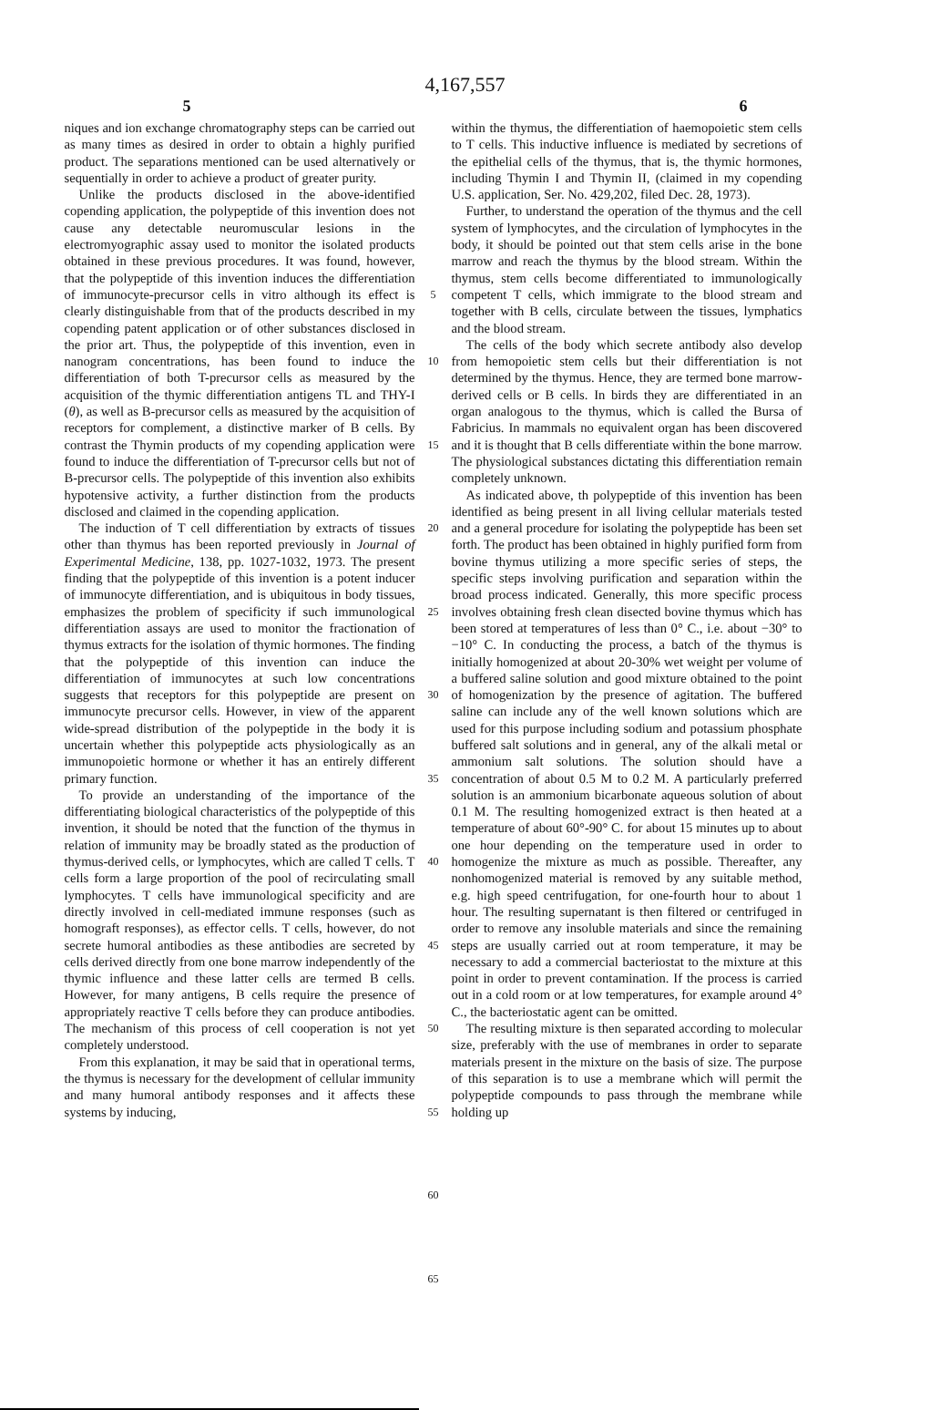4,167,557
5 6
niques and ion exchange chromatography steps can be carried out as many times as desired in order to obtain a highly purified product. The separations mentioned can be used alternatively or sequentially in order to achieve a product of greater purity.
Unlike the products disclosed in the above-identified copending application, the polypeptide of this invention does not cause any detectable neuromuscular lesions in the electromyographic assay used to monitor the isolated products obtained in these previous procedures. It was found, however, that the polypeptide of this invention induces the differentiation of immunocyte-precursor cells in vitro although its effect is clearly distinguishable from that of the products described in my copending patent application or of other substances disclosed in the prior art. Thus, the polypeptide of this invention, even in nanogram concentrations, has been found to induce the differentiation of both T-precursor cells as measured by the acquisition of the thymic differentiation antigens TL and THY-I (θ), as well as B-precursor cells as measured by the acquisition of receptors for complement, a distinctive marker of B cells. By contrast the Thymin products of my copending application were found to induce the differentiation of T-precursor cells but not of B-precursor cells. The polypeptide of this invention also exhibits hypotensive activity, a further distinction from the products disclosed and claimed in the copending application.
The induction of T cell differentiation by extracts of tissues other than thymus has been reported previously in Journal of Experimental Medicine, 138, pp. 1027-1032, 1973. The present finding that the polypeptide of this invention is a potent inducer of immunocyte differentiation, and is ubiquitous in body tissues, emphasizes the problem of specificity if such immunological differentiation assays are used to monitor the fractionation of thymus extracts for the isolation of thymic hormones. The finding that the polypeptide of this invention can induce the differentiation of immunocytes at such low concentrations suggests that receptors for this polypeptide are present on immunocyte precursor cells. However, in view of the apparent wide-spread distribution of the polypeptide in the body it is uncertain whether this polypeptide acts physiologically as an immunopoietic hormone or whether it has an entirely different primary function.
To provide an understanding of the importance of the differentiating biological characteristics of the polypeptide of this invention, it should be noted that the function of the thymus in relation of immunity may be broadly stated as the production of thymus-derived cells, or lymphocytes, which are called T cells. T cells form a large proportion of the pool of recirculating small lymphocytes. T cells have immunological specificity and are directly involved in cell-mediated immune responses (such as homograft responses), as effector cells. T cells, however, do not secrete humoral antibodies as these antibodies are secreted by cells derived directly from one bone marrow independently of the thymic influence and these latter cells are termed B cells. However, for many antigens, B cells require the presence of appropriately reactive T cells before they can produce antibodies. The mechanism of this process of cell cooperation is not yet completely understood.
From this explanation, it may be said that in operational terms, the thymus is necessary for the development of cellular immunity and many humoral antibody responses and it affects these systems by inducing,
5
10
15
20
25
30
35
40
45
50
55
60
65
within the thymus, the differentiation of haemopoietic stem cells to T cells. This inductive influence is mediated by secretions of the epithelial cells of the thymus, that is, the thymic hormones, including Thymin I and Thymin II, (claimed in my copending U.S. application, Ser. No. 429,202, filed Dec. 28, 1973).
Further, to understand the operation of the thymus and the cell system of lymphocytes, and the circulation of lymphocytes in the body, it should be pointed out that stem cells arise in the bone marrow and reach the thymus by the blood stream. Within the thymus, stem cells become differentiated to immunologically competent T cells, which immigrate to the blood stream and together with B cells, circulate between the tissues, lymphatics and the blood stream.
The cells of the body which secrete antibody also develop from hemopoietic stem cells but their differentiation is not determined by the thymus. Hence, they are termed bone marrow-derived cells or B cells. In birds they are differentiated in an organ analogous to the thymus, which is called the Bursa of Fabricius. In mammals no equivalent organ has been discovered and it is thought that B cells differentiate within the bone marrow. The physiological substances dictating this differentiation remain completely unknown.
As indicated above, th polypeptide of this invention has been identified as being present in all living cellular materials tested and a general procedure for isolating the polypeptide has been set forth. The product has been obtained in highly purified form from bovine thymus utilizing a more specific series of steps, the specific steps involving purification and separation within the broad process indicated. Generally, this more specific process involves obtaining fresh clean disected bovine thymus which has been stored at temperatures of less than 0° C., i.e. about −30° to −10° C. In conducting the process, a batch of the thymus is initially homogenized at about 20-30% wet weight per volume of a buffered saline solution and good mixture obtained to the point of homogenization by the presence of agitation. The buffered saline can include any of the well known solutions which are used for this purpose including sodium and potassium phosphate buffered salt solutions and in general, any of the alkali metal or ammonium salt solutions. The solution should have a concentration of about 0.5 M to 0.2 M. A particularly preferred solution is an ammonium bicarbonate aqueous solution of about 0.1 M. The resulting homogenized extract is then heated at a temperature of about 60°-90° C. for about 15 minutes up to about one hour depending on the temperature used in order to homogenize the mixture as much as possible. Thereafter, any nonhomogenized material is removed by any suitable method, e.g. high speed centrifugation, for one-fourth hour to about 1 hour. The resulting supernatant is then filtered or centrifuged in order to remove any insoluble materials and since the remaining steps are usually carried out at room temperature, it may be necessary to add a commercial bacteriostat to the mixture at this point in order to prevent contamination. If the process is carried out in a cold room or at low temperatures, for example around 4° C., the bacteriostatic agent can be omitted.
The resulting mixture is then separated according to molecular size, preferably with the use of membranes in order to separate materials present in the mixture on the basis of size. The purpose of this separation is to use a membrane which will permit the polypeptide compounds to pass through the membrane while holding up